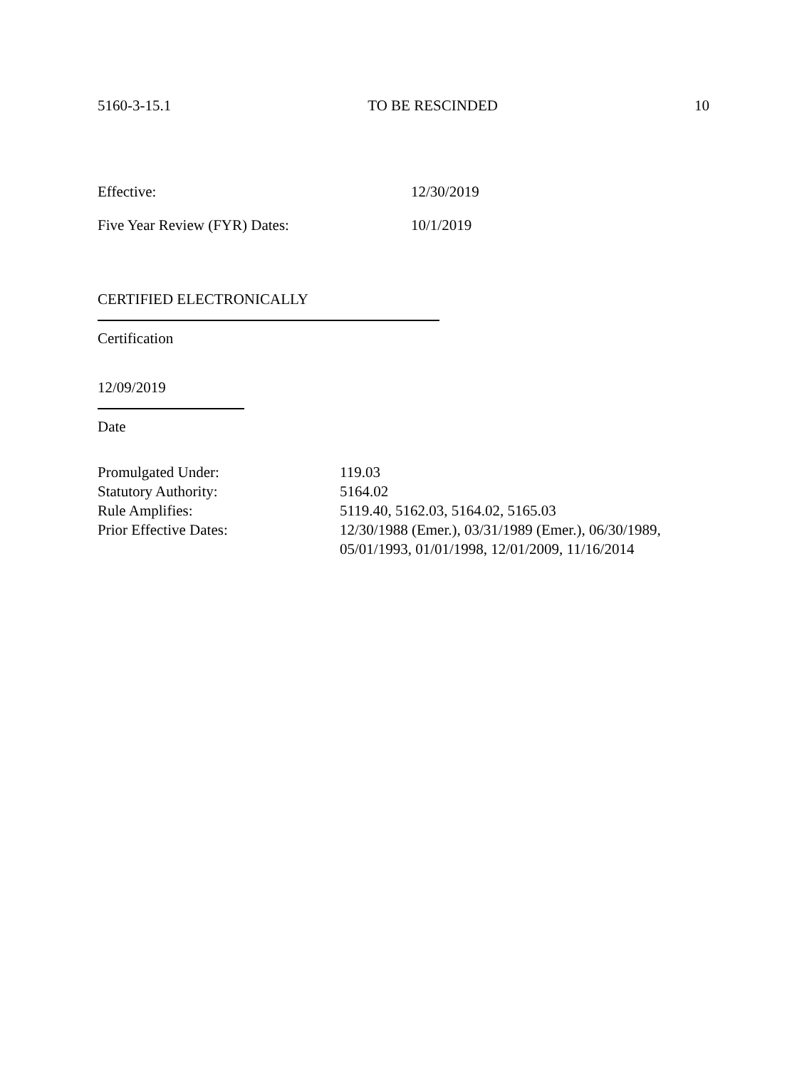5160-3-15.1 TO BE RESCINDED 10
Effective: 12/30/2019
Five Year Review (FYR) Dates: 10/1/2019
CERTIFIED ELECTRONICALLY
Certification
12/09/2019
Date
| Promulgated Under: | 119.03 |
| Statutory Authority: | 5164.02 |
| Rule Amplifies: | 5119.40, 5162.03, 5164.02, 5165.03 |
| Prior Effective Dates: | 12/30/1988 (Emer.), 03/31/1989 (Emer.), 06/30/1989, 05/01/1993, 01/01/1998, 12/01/2009, 11/16/2014 |